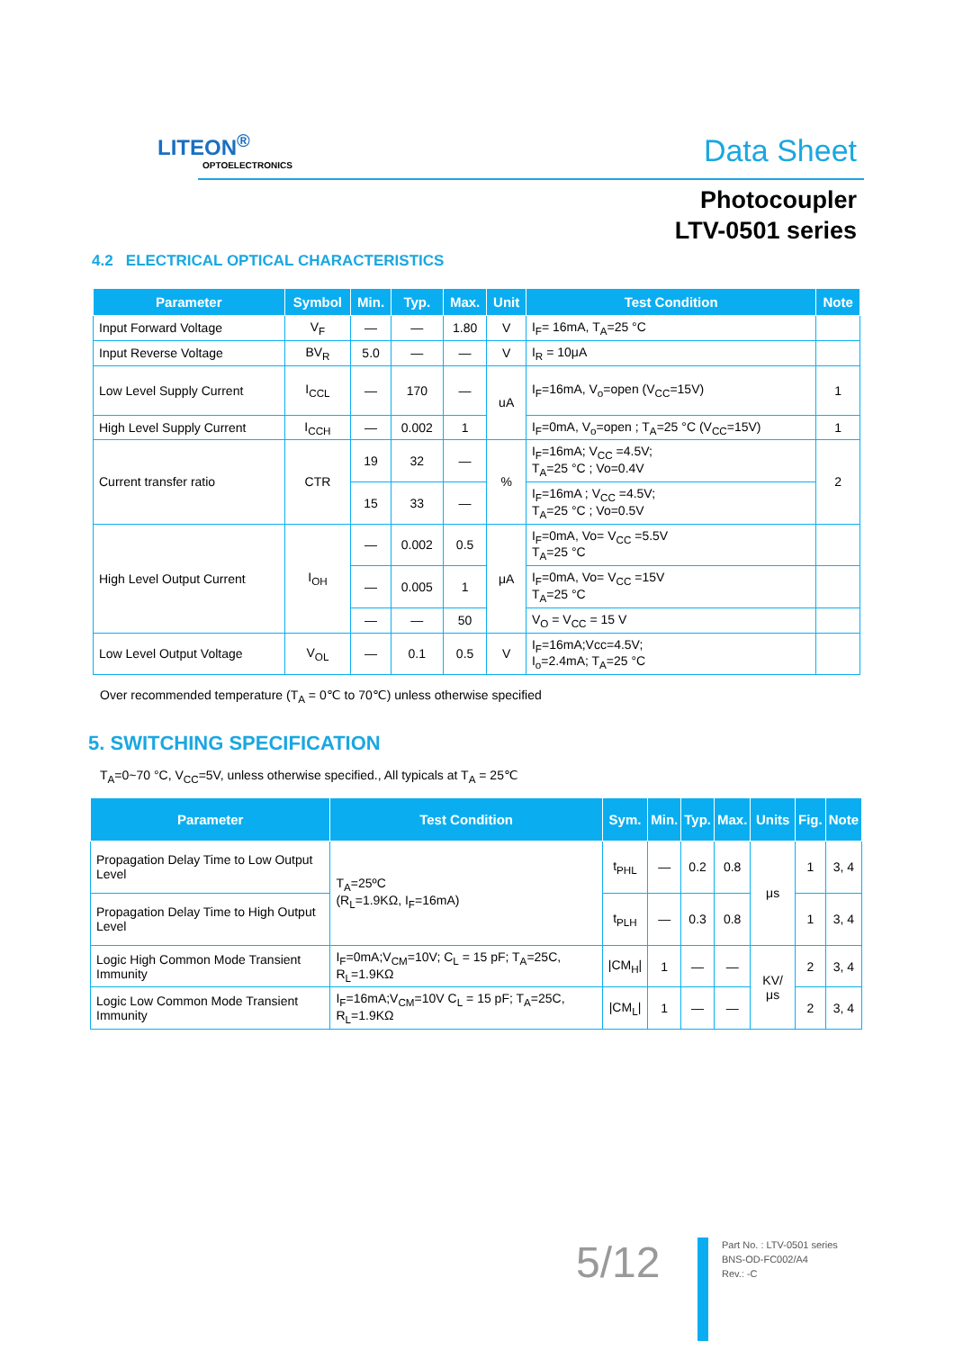LITEON<sup>®</sup>
OPTOELECTRONICS
Data Sheet
Photocoupler
LTV-0501 series
4.2 ELECTRICAL OPTICAL CHARACTERISTICS
| Parameter | Symbol | Min. | Typ. | Max. | Unit | Test Condition | Note |
| --- | --- | --- | --- | --- | --- | --- | --- |
| Input Forward Voltage | V<sub>F</sub> | — | — | 1.80 | V | I<sub>F</sub>= 16mA, T<sub>A</sub>=25 °C | |
| Input Reverse Voltage | BV<sub>R</sub> | 5.0 | — | — | V | I<sub>R</sub> = 10μA | |
| Low Level Supply Current | I<sub>CCL</sub> | — | 170 | — | uA | I<sub>F</sub>=16mA, V<sub>o</sub>=open (V<sub>CC</sub>=15V) | 1 |
| High Level Supply Current | I<sub>CCH</sub> | — | 0.002 | 1 | | I<sub>F</sub>=0mA, V<sub>o</sub>=open ; T<sub>A</sub>=25 °C (V<sub>CC</sub>=15V) | 1 |
| Current transfer ratio | CTR | 19 | 32 | — | % | I<sub>F</sub>=16mA; V<sub>CC</sub> =4.5V; T<sub>A</sub>=25 °C ; Vo=0.4V | 2 |
| | | 15 | 33 | — | | I<sub>F</sub>=16mA ; V<sub>CC</sub> =4.5V; T<sub>A</sub>=25 °C ; Vo=0.5V | |
| High Level Output Current | I<sub>OH</sub> | — | 0.002 | 0.5 | μA | I<sub>F</sub>=0mA, Vo= V<sub>CC</sub> =5.5V T<sub>A</sub>=25 °C | |
| | | — | 0.005 | 1 | | I<sub>F</sub>=0mA, Vo= V<sub>CC</sub> =15V T<sub>A</sub>=25 °C | |
| | | — | — | 50 | | V<sub>O</sub> = V<sub>CC</sub> = 15 V | |
| Low Level Output Voltage | V<sub>OL</sub> | — | 0.1 | 0.5 | V | I<sub>F</sub>=16mA;Vcc=4.5V; I<sub>o</sub>=2.4mA; T<sub>A</sub>=25 °C | |
Over recommended temperature (T<sub>A</sub> = 0℃ to 70℃) unless otherwise specified
5. SWITCHING SPECIFICATION
T<sub>A</sub>=0~70 °C, V<sub>CC</sub>=5V, unless otherwise specified., All typicals at T<sub>A</sub> = 25℃
| Parameter | Test Condition | Sym. | Min. | Typ. | Max. | Units | Fig. | Note |
| --- | --- | --- | --- | --- | --- | --- | --- | --- |
| Propagation Delay Time to Low Output Level | T<sub>A</sub>=25ºC (R<sub>L</sub>=1.9KΩ, I<sub>F</sub>=16mA) | t<sub>PHL</sub> | — | 0.2 | 0.8 | μs | 1 | 3, 4 |
| Propagation Delay Time to High Output Level | | t<sub>PLH</sub> | — | 0.3 | 0.8 | | 1 | 3, 4 |
| Logic High Common Mode Transient Immunity | I<sub>F</sub>=0mA;V<sub>CM</sub>=10V; C<sub>L</sub> = 15 pF; T<sub>A</sub>=25C, R<sub>L</sub>=1.9KΩ | /CM<sub>H</sub>/ | 1 | — | — | KV/μs | 2 | 3, 4 |
| Logic Low Common Mode Transient Immunity | I<sub>F</sub>=16mA;V<sub>CM</sub>=10V C<sub>L</sub> = 15 pF; T<sub>A</sub>=25C, R<sub>L</sub>=1.9KΩ | /CM<sub>L</sub>/ | 1 | — | — | | 2 | 3, 4 |
5/12
Part No. : LTV-0501 series
BNS-OD-FC002/A4
Rev.: -C